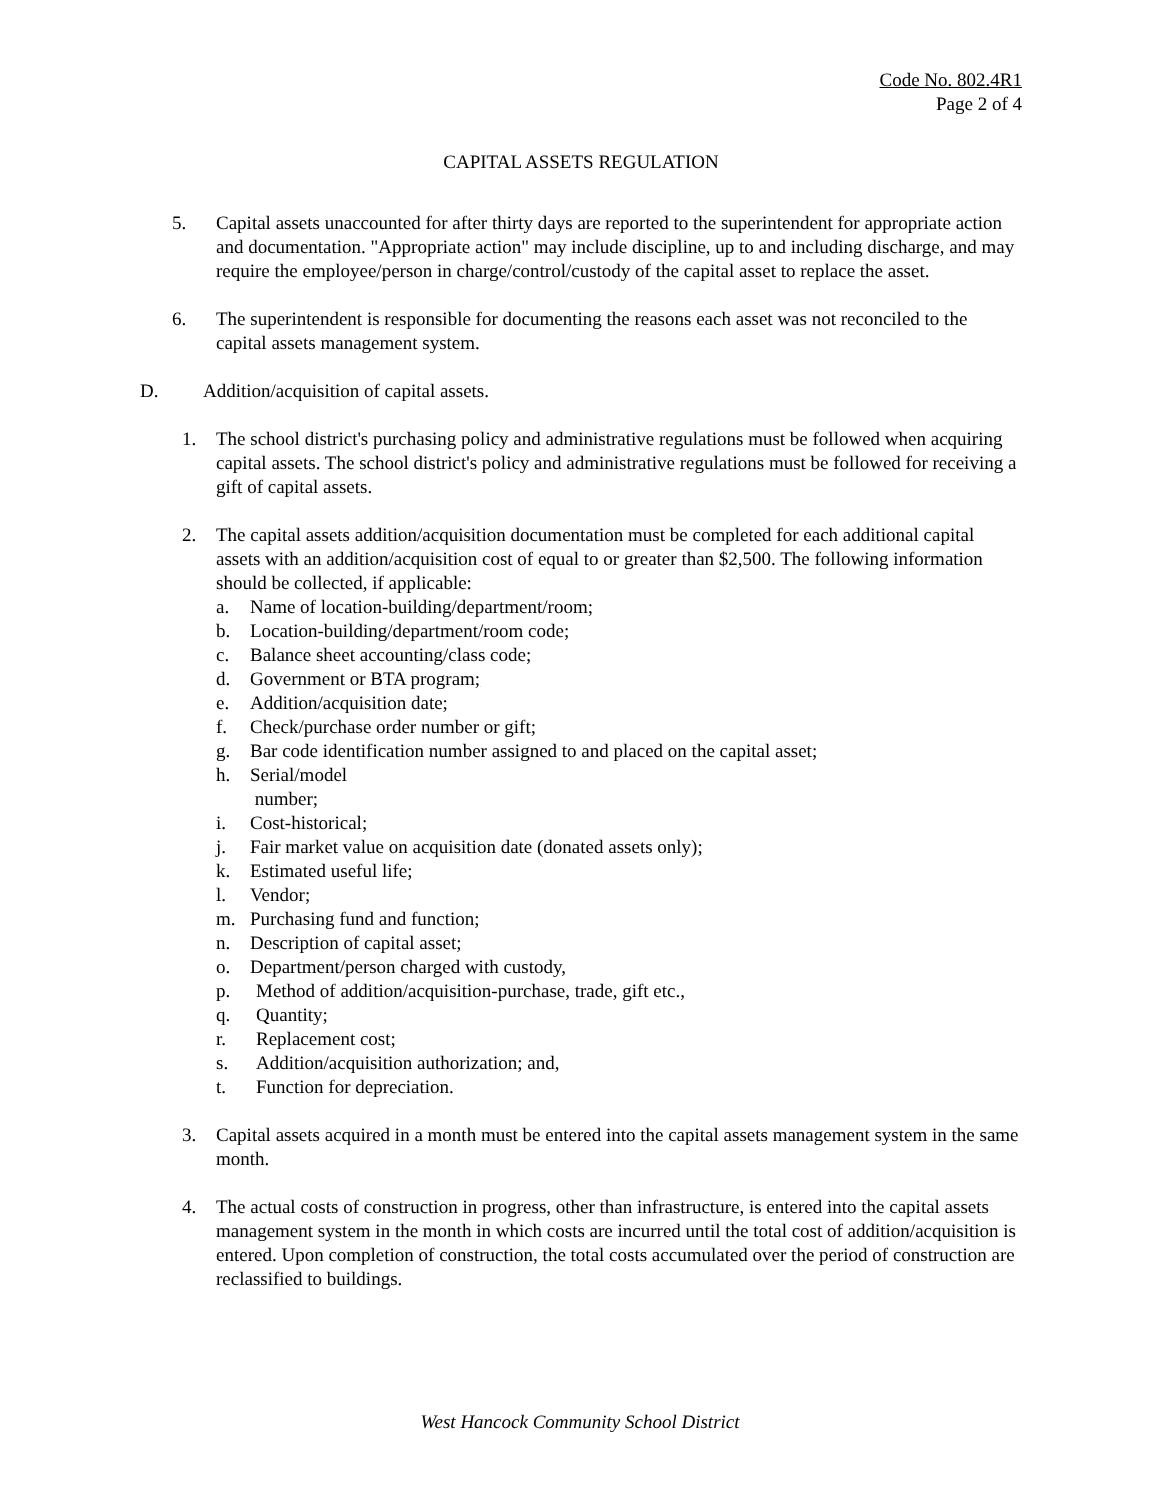Code No. 802.4R1
Page 2 of 4
CAPITAL ASSETS REGULATION
5. Capital assets unaccounted for after thirty days are reported to the superintendent for appropriate action and documentation. "Appropriate action" may include discipline, up to and including discharge, and may require the employee/person in charge/control/custody of the capital asset to replace the asset.
6. The superintendent is responsible for documenting the reasons each asset was not reconciled to the capital assets management system.
D. Addition/acquisition of capital assets.
1. The school district's purchasing policy and administrative regulations must be followed when acquiring capital assets. The school district's policy and administrative regulations must be followed for receiving a gift of capital assets.
2. The capital assets addition/acquisition documentation must be completed for each additional capital assets with an addition/acquisition cost of equal to or greater than $2,500. The following information should be collected, if applicable:
a. Name of location-building/department/room;
b. Location-building/department/room code;
c. Balance sheet accounting/class code;
d. Government or BTA program;
e. Addition/acquisition date;
f. Check/purchase order number or gift;
g. Bar code identification number assigned to and placed on the capital asset;
h. Serial/model
number;
i. Cost-historical;
j. Fair market value on acquisition date (donated assets only);
k. Estimated useful life;
l. Vendor;
m. Purchasing fund and function;
n. Description of capital asset;
o. Department/person charged with custody,
p. Method of addition/acquisition-purchase, trade, gift etc.,
q. Quantity;
r. Replacement cost;
s. Addition/acquisition authorization; and,
t. Function for depreciation.
3. Capital assets acquired in a month must be entered into the capital assets management system in the same month.
4. The actual costs of construction in progress, other than infrastructure, is entered into the capital assets management system in the month in which costs are incurred until the total cost of addition/acquisition is entered. Upon completion of construction, the total costs accumulated over the period of construction are reclassified to buildings.
West Hancock Community School District